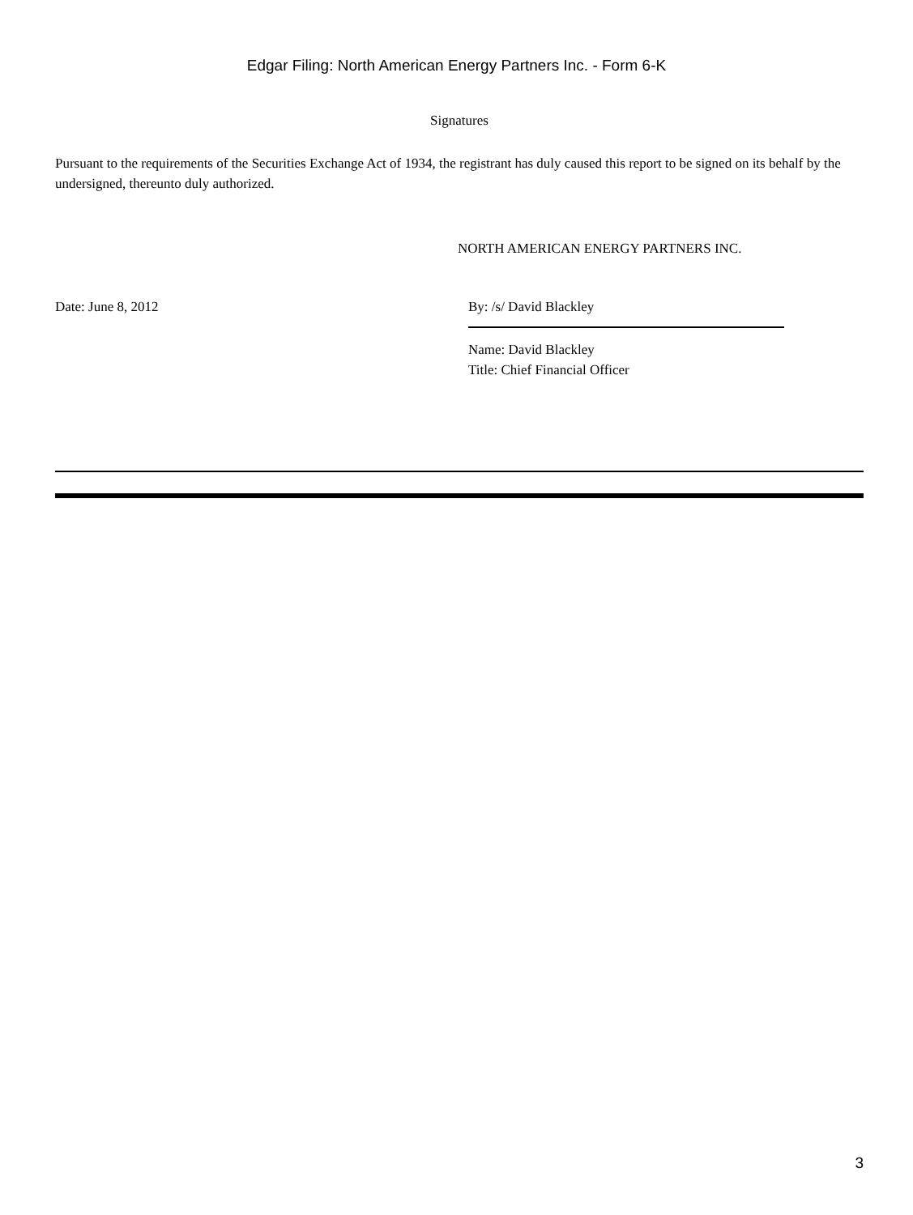Edgar Filing: North American Energy Partners Inc. - Form 6-K
Signatures
Pursuant to the requirements of the Securities Exchange Act of 1934, the registrant has duly caused this report to be signed on its behalf by the undersigned, thereunto duly authorized.
NORTH AMERICAN ENERGY PARTNERS INC.
Date: June 8, 2012 By: /s/ David Blackley
Name: David Blackley
Title: Chief Financial Officer
3